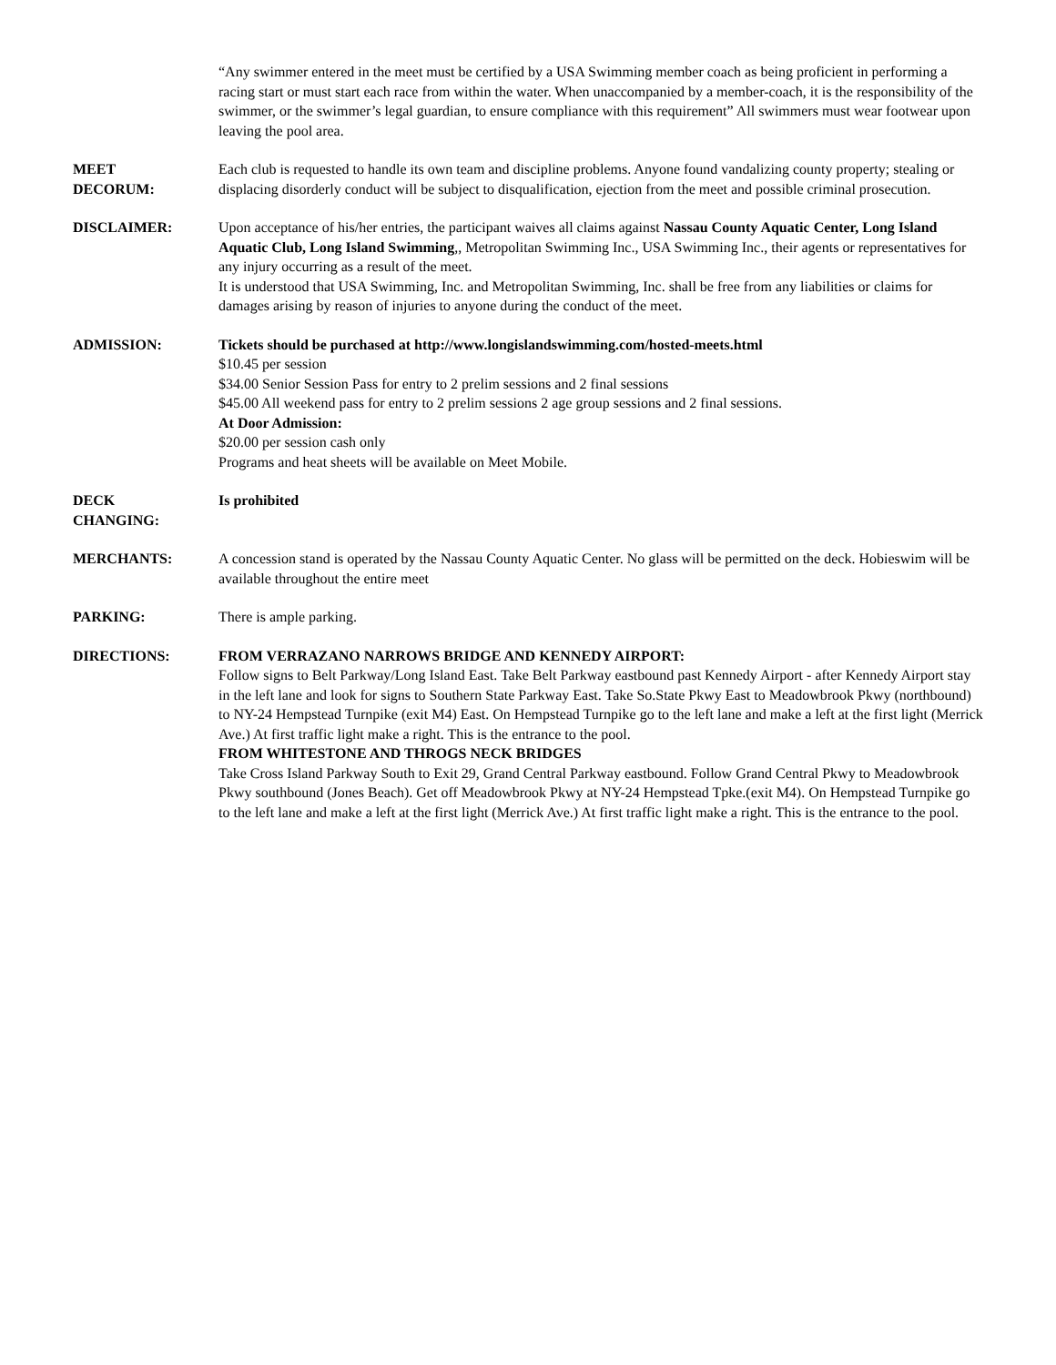“Any swimmer entered in the meet must be certified by a USA Swimming member coach as being proficient in performing a racing start or must start each race from within the water. When unaccompanied by a member-coach, it is the responsibility of the swimmer, or the swimmer’s legal guardian, to ensure compliance with this requirement” All swimmers must wear footwear upon leaving the pool area.
MEET
DECORUM:
Each club is requested to handle its own team and discipline problems. Anyone found vandalizing county property; stealing or displacing disorderly conduct will be subject to disqualification, ejection from the meet and possible criminal prosecution.
DISCLAIMER: Upon acceptance of his/her entries, the participant waives all claims against Nassau County Aquatic Center, Long Island Aquatic Club, Long Island Swimming,, Metropolitan Swimming Inc., USA Swimming Inc., their agents or representatives for any injury occurring as a result of the meet.
It is understood that USA Swimming, Inc. and Metropolitan Swimming, Inc. shall be free from any liabilities or claims for damages arising by reason of injuries to anyone during the conduct of the meet.
ADMISSION: Tickets should be purchased at http://www.longislandswimming.com/hosted-meets.html
$10.45 per session
$34.00 Senior Session Pass for entry to 2 prelim sessions and 2 final sessions
$45.00 All weekend pass for entry to 2 prelim sessions 2 age group sessions and 2 final sessions.
At Door Admission:
$20.00 per session cash only
Programs and heat sheets will be available on Meet Mobile.
DECK
CHANGING:
Is prohibited
MERCHANTS: A concession stand is operated by the Nassau County Aquatic Center. No glass will be permitted on the deck. Hobieswim will be available throughout the entire meet
PARKING: There is ample parking.
DIRECTIONS: FROM VERRAZANO NARROWS BRIDGE AND KENNEDY AIRPORT:
Follow signs to Belt Parkway/Long Island East. Take Belt Parkway eastbound past Kennedy Airport - after Kennedy Airport stay in the left lane and look for signs to Southern State Parkway East. Take So.State Pkwy East to Meadowbrook Pkwy (northbound) to NY-24 Hempstead Turnpike (exit M4) East. On Hempstead Turnpike go to the left lane and make a left at the first light (Merrick Ave.) At first traffic light make a right. This is the entrance to the pool.
FROM WHITESTONE AND THROGS NECK BRIDGES
Take Cross Island Parkway South to Exit 29, Grand Central Parkway eastbound. Follow Grand Central Pkwy to Meadowbrook Pkwy southbound (Jones Beach). Get off Meadowbrook Pkwy at NY-24 Hempstead Tpke.(exit M4). On Hempstead Turnpike go to the left lane and make a left at the first light (Merrick Ave.) At first traffic light make a right. This is the entrance to the pool.